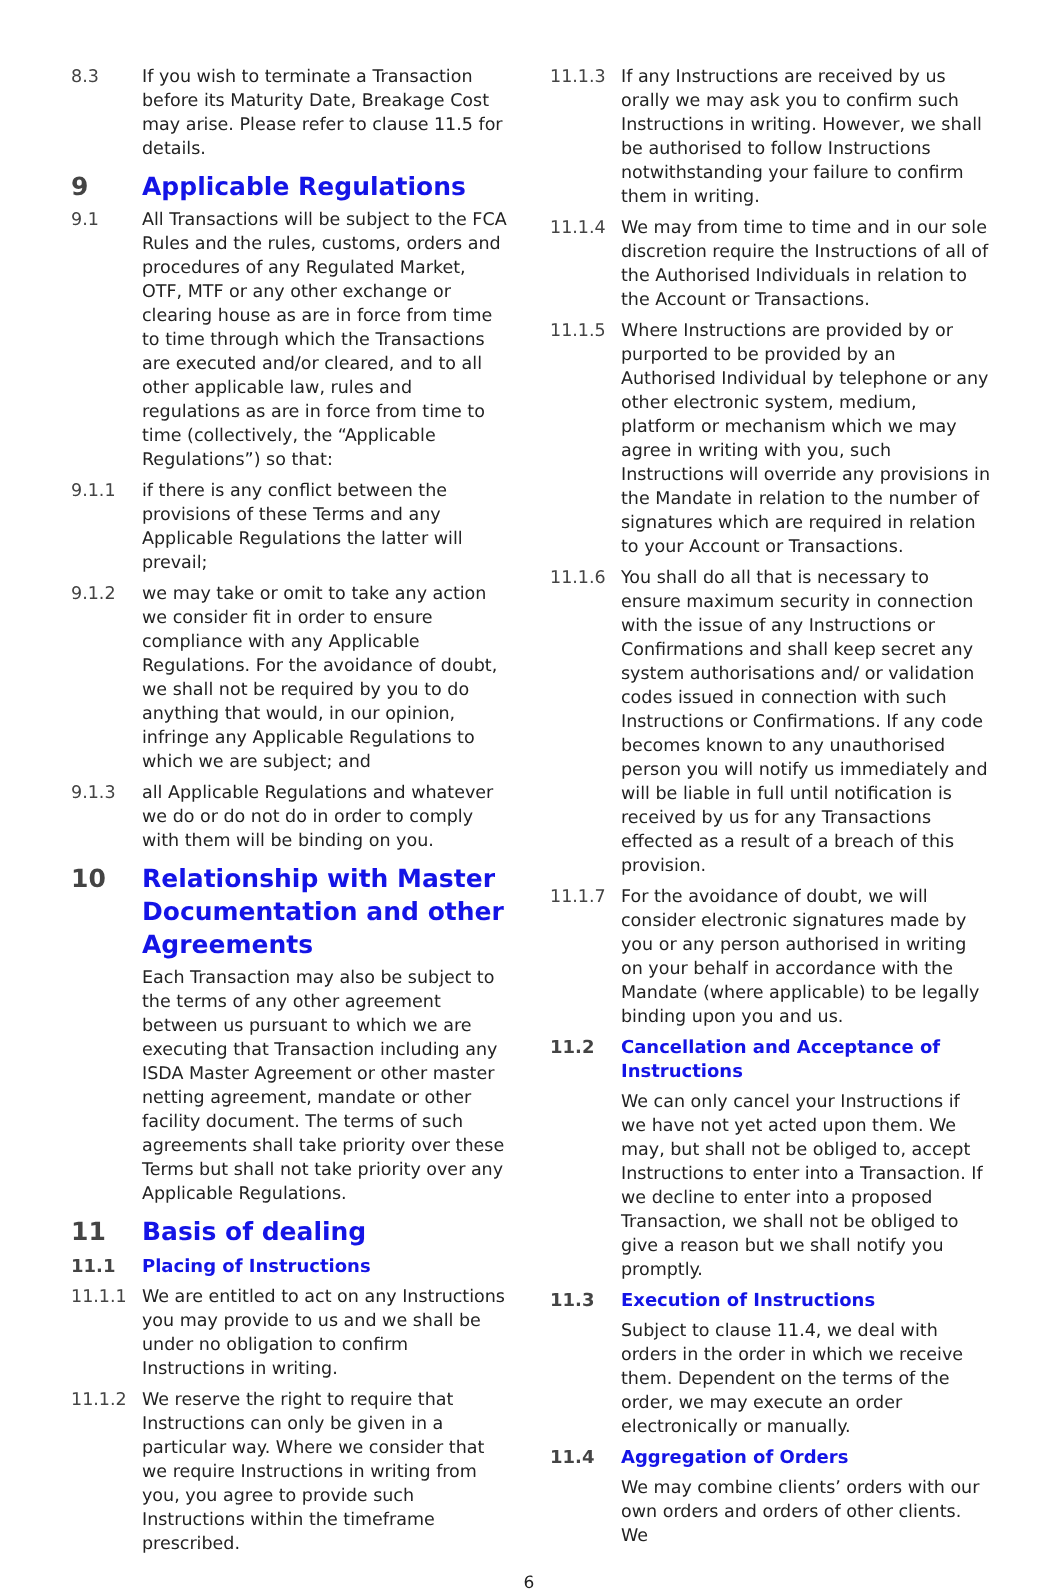8.3 If you wish to terminate a Transaction before its Maturity Date, Breakage Cost may arise. Please refer to clause 11.5 for details.
9 Applicable Regulations
9.1 All Transactions will be subject to the FCA Rules and the rules, customs, orders and procedures of any Regulated Market, OTF, MTF or any other exchange or clearing house as are in force from time to time through which the Transactions are executed and/or cleared, and to all other applicable law, rules and regulations as are in force from time to time (collectively, the “Applicable Regulations”) so that:
9.1.1 if there is any conflict between the provisions of these Terms and any Applicable Regulations the latter will prevail;
9.1.2 we may take or omit to take any action we consider fit in order to ensure compliance with any Applicable Regulations. For the avoidance of doubt, we shall not be required by you to do anything that would, in our opinion, infringe any Applicable Regulations to which we are subject; and
9.1.3 all Applicable Regulations and whatever we do or do not do in order to comply with them will be binding on you.
10 Relationship with Master Documentation and other Agreements
Each Transaction may also be subject to the terms of any other agreement between us pursuant to which we are executing that Transaction including any ISDA Master Agreement or other master netting agreement, mandate or other facility document. The terms of such agreements shall take priority over these Terms but shall not take priority over any Applicable Regulations.
11 Basis of dealing
11.1 Placing of Instructions
11.1.1 We are entitled to act on any Instructions you may provide to us and we shall be under no obligation to confirm Instructions in writing.
11.1.2 We reserve the right to require that Instructions can only be given in a particular way. Where we consider that we require Instructions in writing from you, you agree to provide such Instructions within the timeframe prescribed.
11.1.3 If any Instructions are received by us orally we may ask you to confirm such Instructions in writing. However, we shall be authorised to follow Instructions notwithstanding your failure to confirm them in writing.
11.1.4 We may from time to time and in our sole discretion require the Instructions of all of the Authorised Individuals in relation to the Account or Transactions.
11.1.5 Where Instructions are provided by or purported to be provided by an Authorised Individual by telephone or any other electronic system, medium, platform or mechanism which we may agree in writing with you, such Instructions will override any provisions in the Mandate in relation to the number of signatures which are required in relation to your Account or Transactions.
11.1.6 You shall do all that is necessary to ensure maximum security in connection with the issue of any Instructions or Confirmations and shall keep secret any system authorisations and/ or validation codes issued in connection with such Instructions or Confirmations. If any code becomes known to any unauthorised person you will notify us immediately and will be liable in full until notification is received by us for any Transactions effected as a result of a breach of this provision.
11.1.7 For the avoidance of doubt, we will consider electronic signatures made by you or any person authorised in writing on your behalf in accordance with the Mandate (where applicable) to be legally binding upon you and us.
11.2 Cancellation and Acceptance of Instructions
We can only cancel your Instructions if we have not yet acted upon them. We may, but shall not be obliged to, accept Instructions to enter into a Transaction. If we decline to enter into a proposed Transaction, we shall not be obliged to give a reason but we shall notify you promptly.
11.3 Execution of Instructions
Subject to clause 11.4, we deal with orders in the order in which we receive them. Dependent on the terms of the order, we may execute an order electronically or manually.
11.4 Aggregation of Orders
We may combine clients’ orders with our own orders and orders of other clients. We
6